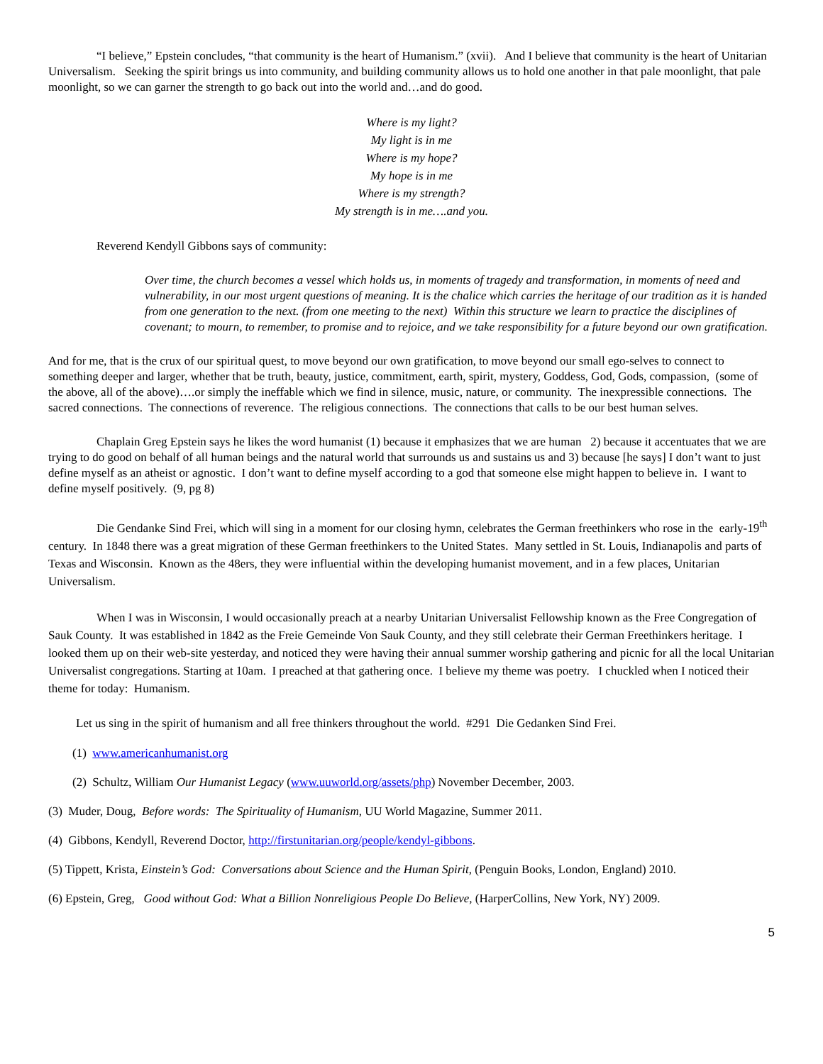“I believe,” Epstein concludes, “that community is the heart of Humanism.” (xvii). And I believe that community is the heart of Unitarian Universalism. Seeking the spirit brings us into community, and building community allows us to hold one another in that pale moonlight, that pale moonlight, so we can garner the strength to go back out into the world and…and do good.
Where is my light?
My light is in me
Where is my hope?
My hope is in me
Where is my strength?
My strength is in me….and you.
Reverend Kendyll Gibbons says of community:
Over time, the church becomes a vessel which holds us, in moments of tragedy and transformation, in moments of need and vulnerability, in our most urgent questions of meaning. It is the chalice which carries the heritage of our tradition as it is handed from one generation to the next. (from one meeting to the next) Within this structure we learn to practice the disciplines of covenant; to mourn, to remember, to promise and to rejoice, and we take responsibility for a future beyond our own gratification.
And for me, that is the crux of our spiritual quest, to move beyond our own gratification, to move beyond our small ego-selves to connect to something deeper and larger, whether that be truth, beauty, justice, commitment, earth, spirit, mystery, Goddess, God, Gods, compassion, (some of the above, all of the above)….or simply the ineffable which we find in silence, music, nature, or community. The inexpressible connections. The sacred connections. The connections of reverence. The religious connections. The connections that calls to be our best human selves.
Chaplain Greg Epstein says he likes the word humanist (1) because it emphasizes that we are human 2) because it accentuates that we are trying to do good on behalf of all human beings and the natural world that surrounds us and sustains us and 3) because [he says] I don’t want to just define myself as an atheist or agnostic. I don’t want to define myself according to a god that someone else might happen to believe in. I want to define myself positively. (9, pg 8)
Die Gendanke Sind Frei, which will sing in a moment for our closing hymn, celebrates the German freethinkers who rose in the early-19<sup>th</sup> century. In 1848 there was a great migration of these German freethinkers to the United States. Many settled in St. Louis, Indianapolis and parts of Texas and Wisconsin. Known as the 48ers, they were influential within the developing humanist movement, and in a few places, Unitarian Universalism.
When I was in Wisconsin, I would occasionally preach at a nearby Unitarian Universalist Fellowship known as the Free Congregation of Sauk County. It was established in 1842 as the Freie Gemeinde Von Sauk County, and they still celebrate their German Freethinkers heritage. I looked them up on their web-site yesterday, and noticed they were having their annual summer worship gathering and picnic for all the local Unitarian Universalist congregations. Starting at 10am. I preached at that gathering once. I believe my theme was poetry. I chuckled when I noticed their theme for today: Humanism.
Let us sing in the spirit of humanism and all free thinkers throughout the world. #291 Die Gedanken Sind Frei.
(1) www.americanhumanist.org
(2) Schultz, William Our Humanist Legacy (www.uuworld.org/assets/php) November December, 2003.
(3) Muder, Doug, Before words: The Spirituality of Humanism, UU World Magazine, Summer 2011.
(4) Gibbons, Kendyll, Reverend Doctor, http://firstunitarian.org/people/kendyl-gibbons.
(5) Tippett, Krista, Einstein’s God: Conversations about Science and the Human Spirit, (Penguin Books, London, England) 2010.
(6) Epstein, Greg, Good without God: What a Billion Nonreligious People Do Believe, (HarperCollins, New York, NY) 2009.
5